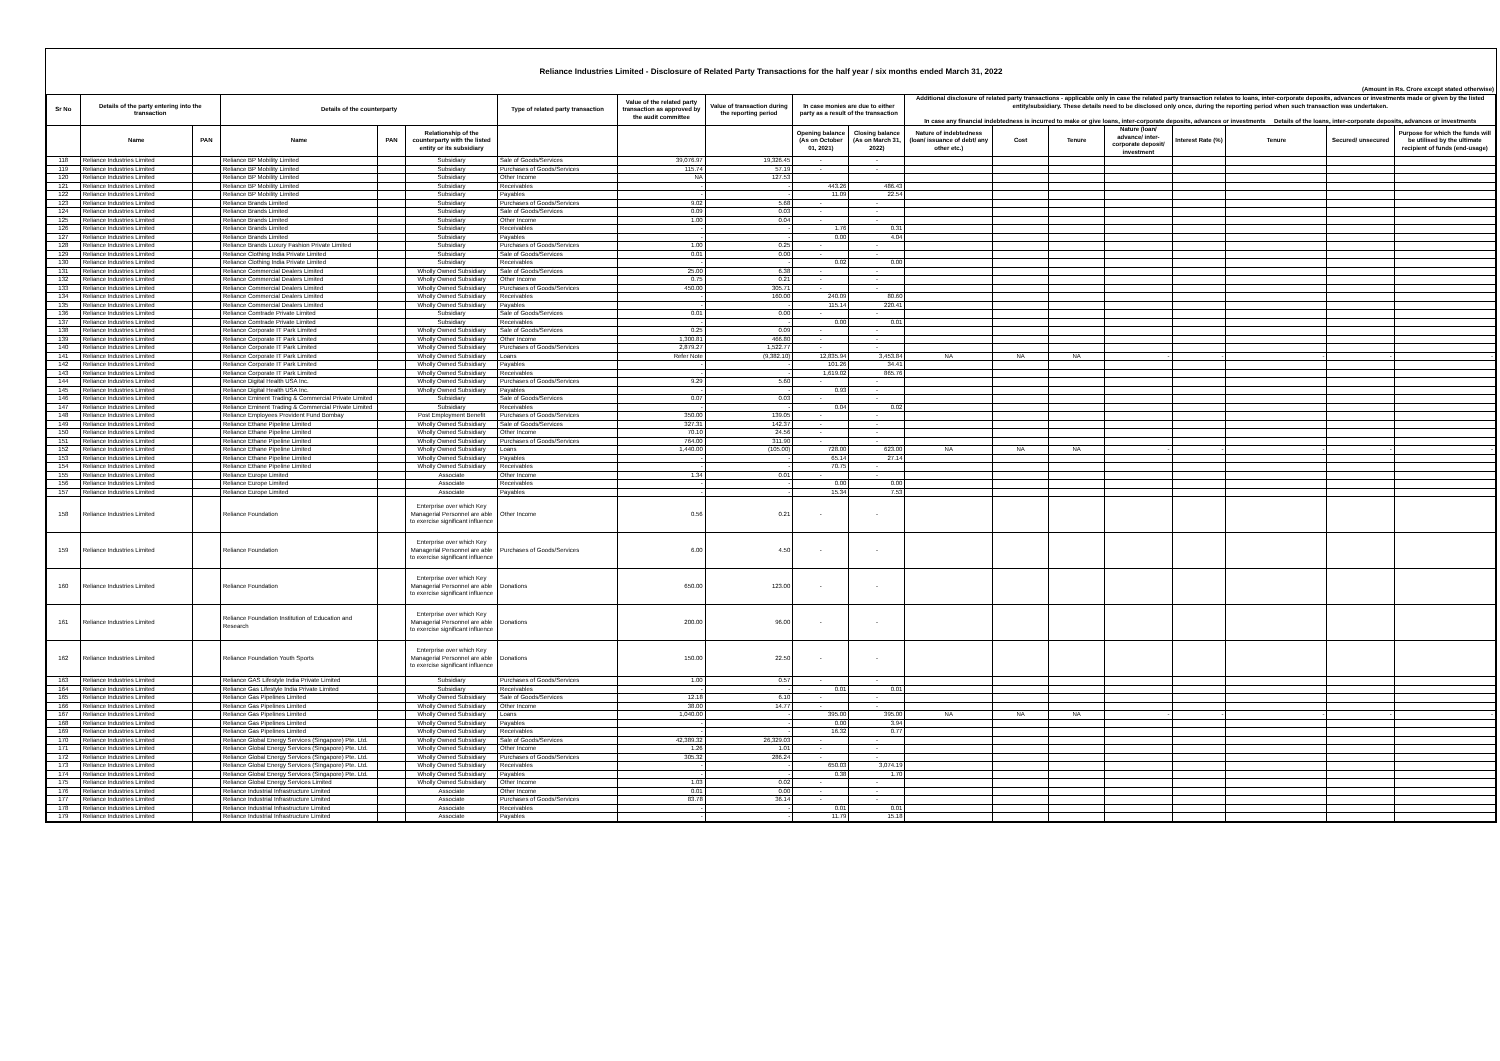Reliance Industries Limited - Disclosure of Related Party Transactions for the half year / six months ended March 31, 2022
(Amount in Rs. Crore except stated otherwise)
| Sr No | Details of the party entering into the transaction | | Details of the counterparty | | | Type of related party transaction | Value of the related party transaction as approved by the audit committee | Value of transaction during the reporting period | In case monies are due to either party as a result of the transaction | | Additional disclosure of related party transactions - applicable only in case the related party transaction relates to loans, inter-corporate deposits, advances or investments made or given by the listed entity/subsidiary. These details need to be disclosed only once, during the reporting period when such transaction was undertaken. In case any financial indebtedness is incurred to make or give loans, inter-corporate deposits, advances or investments Details of the loans, inter-corporate deposits, advances or investments | | | | | | | |
| --- | --- | --- | --- | --- | --- | --- | --- | --- | --- | --- | --- | --- | --- | --- | --- | --- | --- | --- |
| | Name | PAN | Name | PAN | Relationship of the counterparty with the listed entity or its subsidiary | | | | Opening balance (As on October 01, 2021) | Closing balance (As on March 31, 2022) | Nature of indebtedness (loan/ issuance of debt/ any other etc.) | Cost | Tenure | Nature (loan/ advance/ inter-corporate deposit/ investment | Interest Rate (%) | Tenure | Secured/ unsecured | Purpose for which the funds will be utilised by the ultimate recipient of funds (end-usage) |
| 118 | Reliance Industries Limited | | Reliance BP Mobility Limited | | Subsidiary | Sale of Goods/Services | 39,076.97 | 19,326.45 | - | - | | | | | | | | |
| 119 | Reliance Industries Limited | | Reliance BP Mobility Limited | | Subsidiary | Purchases of Goods/Services | 115.74 | 57.19 | - | - | | | | | | | | |
| 120 | Reliance Industries Limited | | Reliance BP Mobility Limited | | Subsidiary | Other Income | NA | 127.53 | | | | | | | | | | |
| 121 | Reliance Industries Limited | | Reliance BP Mobility Limited | | Subsidiary | Receivables | - | - | 443.26 | 486.43 | | | | | | | | |
| 122 | Reliance Industries Limited | | Reliance BP Mobility Limited | | Subsidiary | Payables | - | - | 11.09 | 22.54 | | | | | | | | |
| 123 | Reliance Industries Limited | | Reliance Brands Limited | | Subsidiary | Purchases of Goods/Services | 9.02 | 5.68 | - | - | | | | | | | | |
| 124 | Reliance Industries Limited | | Reliance Brands Limited | | Subsidiary | Sale of Goods/Services | 0.09 | 0.03 | - | - | | | | | | | | |
| 125 | Reliance Industries Limited | | Reliance Brands Limited | | Subsidiary | Other Income | 1.00 | 0.04 | - | - | | | | | | | | |
| 126 | Reliance Industries Limited | | Reliance Brands Limited | | Subsidiary | Receivables | - | - | 1.76 | 0.31 | | | | | | | | |
| 127 | Reliance Industries Limited | | Reliance Brands Limited | | Subsidiary | Payables | - | - | 0.00 | 4.04 | | | | | | | | |
| 128 | Reliance Industries Limited | | Reliance Brands Luxury Fashion Private Limited | | Subsidiary | Purchases of Goods/Services | 1.00 | 0.25 | - | - | | | | | | | | |
| 129 | Reliance Industries Limited | | Reliance Clothing India Private Limited | | Subsidiary | Sale of Goods/Services | 0.01 | 0.00 | - | - | | | | | | | | |
| 130 | Reliance Industries Limited | | Reliance Clothing India Private Limited | | Subsidiary | Receivables | - | - | 0.02 | 0.00 | | | | | | | | |
| 131 | Reliance Industries Limited | | Reliance Commercial Dealers Limited | | Wholly Owned Subsidiary | Sale of Goods/Services | 25.00 | 6.38 | - | - | | | | | | | | |
| 132 | Reliance Industries Limited | | Reliance Commercial Dealers Limited | | Wholly Owned Subsidiary | Other Income | 0.75 | 0.21 | - | - | | | | | | | | |
| 133 | Reliance Industries Limited | | Reliance Commercial Dealers Limited | | Wholly Owned Subsidiary | Purchases of Goods/Services | 450.00 | 305.71 | - | - | | | | | | | | |
| 134 | Reliance Industries Limited | | Reliance Commercial Dealers Limited | | Wholly Owned Subsidiary | Receivables | - | 160.00 | 240.09 | 80.60 | | | | | | | | |
| 135 | Reliance Industries Limited | | Reliance Commercial Dealers Limited | | Wholly Owned Subsidiary | Payables | - | - | 115.14 | 220.41 | | | | | | | | |
| 136 | Reliance Industries Limited | | Reliance Comtrade Private Limited | | Subsidiary | Sale of Goods/Services | 0.01 | 0.00 | - | - | | | | | | | | |
| 137 | Reliance Industries Limited | | Reliance Comtrade Private Limited | | Subsidiary | Receivables | - | - | 0.00 | 0.01 | | | | | | | | |
| 138 | Reliance Industries Limited | | Reliance Corporate IT Park Limited | | Wholly Owned Subsidiary | Sale of Goods/Services | 0.25 | 0.09 | - | - | | | | | | | | |
| 139 | Reliance Industries Limited | | Reliance Corporate IT Park Limited | | Wholly Owned Subsidiary | Other Income | 1,300.81 | 466.80 | - | - | | | | | | | | |
| 140 | Reliance Industries Limited | | Reliance Corporate IT Park Limited | | Wholly Owned Subsidiary | Purchases of Goods/Services | 2,879.27 | 1,522.77 | - | - | | | | | | | | |
| 141 | Reliance Industries Limited | | Reliance Corporate IT Park Limited | | Wholly Owned Subsidiary | Loans | Refer Note | (9,382.10) | 12,835.94 | 3,453.84 | NA | NA | NA | - | - | - | - | - |
| 142 | Reliance Industries Limited | | Reliance Corporate IT Park Limited | | Wholly Owned Subsidiary | Payables | - | - | 101.26 | 34.41 | | | | | | | | |
| 143 | Reliance Industries Limited | | Reliance Corporate IT Park Limited | | Wholly Owned Subsidiary | Receivables | - | - | 1,619.02 | 865.76 | | | | | | | | |
| 144 | Reliance Industries Limited | | Reliance Digital Health USA Inc. | | Wholly Owned Subsidiary | Purchases of Goods/Services | 9.29 | 5.60 | - | - | | | | | | | | |
| 145 | Reliance Industries Limited | | Reliance Digital Health USA Inc. | | Wholly Owned Subsidiary | Payables | - | - | 0.93 | - | | | | | | | | |
| 146 | Reliance Industries Limited | | Reliance Eminent Trading & Commercial Private Limited | | Subsidiary | Sale of Goods/Services | 0.07 | 0.03 | - | - | | | | | | | | |
| 147 | Reliance Industries Limited | | Reliance Eminent Trading & Commercial Private Limited | | Subsidiary | Receivables | - | - | 0.04 | 0.02 | | | | | | | | |
| 148 | Reliance Industries Limited | | Reliance Employees Provident Fund Bombay | | Post Employment Benefit | Purchases of Goods/Services | 350.00 | 139.05 | - | - | | | | | | | | |
| 149 | Reliance Industries Limited | | Reliance Ethane Pipeline Limited | | Wholly Owned Subsidiary | Sale of Goods/Services | 327.31 | 142.37 | - | - | | | | | | | | |
| 150 | Reliance Industries Limited | | Reliance Ethane Pipeline Limited | | Wholly Owned Subsidiary | Other Income | 70.10 | 24.56 | - | - | | | | | | | | |
| 151 | Reliance Industries Limited | | Reliance Ethane Pipeline Limited | | Wholly Owned Subsidiary | Purchases of Goods/Services | 764.00 | 311.90 | - | - | | | | | | | | |
| 152 | Reliance Industries Limited | | Reliance Ethane Pipeline Limited | | Wholly Owned Subsidiary | Loans | 1,440.00 | (105.00) | 728.00 | 623.00 | NA | NA | NA | - | - | - | - | - |
| 153 | Reliance Industries Limited | | Reliance Ethane Pipeline Limited | | Wholly Owned Subsidiary | Payables | - | - | 65.14 | 27.14 | | | | | | | | |
| 154 | Reliance Industries Limited | | Reliance Ethane Pipeline Limited | | Wholly Owned Subsidiary | Receivables | - | - | 70.75 | - | | | | | | | | |
| 155 | Reliance Industries Limited | | Reliance Europe Limited | | Associate | Other Income | 1.34 | 0.01 | - | - | | | | | | | | |
| 156 | Reliance Industries Limited | | Reliance Europe Limited | | Associate | Receivables | - | - | 0.00 | 0.00 | | | | | | | | |
| 157 | Reliance Industries Limited | | Reliance Europe Limited | | Associate | Payables | - | - | 15.34 | 7.53 | | | | | | | | |
| 158 | Reliance Industries Limited | | Reliance Foundation | | Enterprise over which Key Managerial Personnel are able to exercise significant influence | Other Income | 0.56 | 0.21 | - | - | | | | | | | | |
| 159 | Reliance Industries Limited | | Reliance Foundation | | Enterprise over which Key Managerial Personnel are able to exercise significant influence | Purchases of Goods/Services | 6.00 | 4.50 | - | - | | | | | | | | |
| 160 | Reliance Industries Limited | | Reliance Foundation | | Enterprise over which Key Managerial Personnel are able to exercise significant influence | Donations | 650.00 | 123.00 | - | - | | | | | | | | |
| 161 | Reliance Industries Limited | | Reliance Foundation Institution of Education and Research | | Enterprise over which Key Managerial Personnel are able to exercise significant influence | Donations | 200.00 | 96.00 | - | - | | | | | | | | |
| 162 | Reliance Industries Limited | | Reliance Foundation Youth Sports | | Enterprise over which Key Managerial Personnel are able to exercise significant influence | Donations | 150.00 | 22.50 | - | - | | | | | | | | |
| 163 | Reliance Industries Limited | | Reliance GAS Lifestyle India Private Limited | | Subsidiary | Purchases of Goods/Services | 1.00 | 0.57 | - | - | | | | | | | | |
| 164 | Reliance Industries Limited | | Reliance Gas Lifestyle India Private Limited | | Subsidiary | Receivables | - | - | 0.01 | 0.01 | | | | | | | | |
| 165 | Reliance Industries Limited | | Reliance Gas Pipelines Limited | | Wholly Owned Subsidiary | Sale of Goods/Services | 12.18 | 6.10 | - | - | | | | | | | | |
| 166 | Reliance Industries Limited | | Reliance Gas Pipelines Limited | | Wholly Owned Subsidiary | Other Income | 38.00 | 14.77 | - | - | | | | | | | | |
| 167 | Reliance Industries Limited | | Reliance Gas Pipelines Limited | | Wholly Owned Subsidiary | Loans | 1,040.00 | - | 395.00 | 395.00 | NA | NA | NA | - | - | - | - | - |
| 168 | Reliance Industries Limited | | Reliance Gas Pipelines Limited | | Wholly Owned Subsidiary | Payables | - | - | 0.00 | 3.94 | | | | | | | | |
| 169 | Reliance Industries Limited | | Reliance Gas Pipelines Limited | | Wholly Owned Subsidiary | Receivables | - | - | 16.32 | 0.77 | | | | | | | | |
| 170 | Reliance Industries Limited | | Reliance Global Energy Services (Singapore) Pte. Ltd. | | Wholly Owned Subsidiary | Sale of Goods/Services | 42,389.32 | 26,329.03 | - | - | | | | | | | | |
| 171 | Reliance Industries Limited | | Reliance Global Energy Services (Singapore) Pte. Ltd. | | Wholly Owned Subsidiary | Other Income | 1.26 | 1.01 | - | - | | | | | | | | |
| 172 | Reliance Industries Limited | | Reliance Global Energy Services (Singapore) Pte. Ltd. | | Wholly Owned Subsidiary | Purchases of Goods/Services | 305.32 | 286.24 | - | - | | | | | | | | |
| 173 | Reliance Industries Limited | | Reliance Global Energy Services (Singapore) Pte. Ltd. | | Wholly Owned Subsidiary | Receivables | - | - | 650.03 | 3,074.19 | | | | | | | | |
| 174 | Reliance Industries Limited | | Reliance Global Energy Services (Singapore) Pte. Ltd. | | Wholly Owned Subsidiary | Payables | - | - | 0.38 | 1.70 | | | | | | | | |
| 175 | Reliance Industries Limited | | Reliance Global Energy Services Limited | | Wholly Owned Subsidiary | Other Income | 1.03 | 0.02 | - | - | | | | | | | | |
| 176 | Reliance Industries Limited | | Reliance Industrial Infrastructure Limited | | Associate | Other Income | 0.01 | 0.00 | - | - | | | | | | | | |
| 177 | Reliance Industries Limited | | Reliance Industrial Infrastructure Limited | | Associate | Purchases of Goods/Services | 83.78 | 36.14 | - | - | | | | | | | | |
| 178 | Reliance Industries Limited | | Reliance Industrial Infrastructure Limited | | Associate | Receivables | - | - | 0.01 | 0.01 | | | | | | | | |
| 179 | Reliance Industries Limited | | Reliance Industrial Infrastructure Limited | | Associate | Payables | - | - | 11.79 | 15.18 | | | | | | | | |